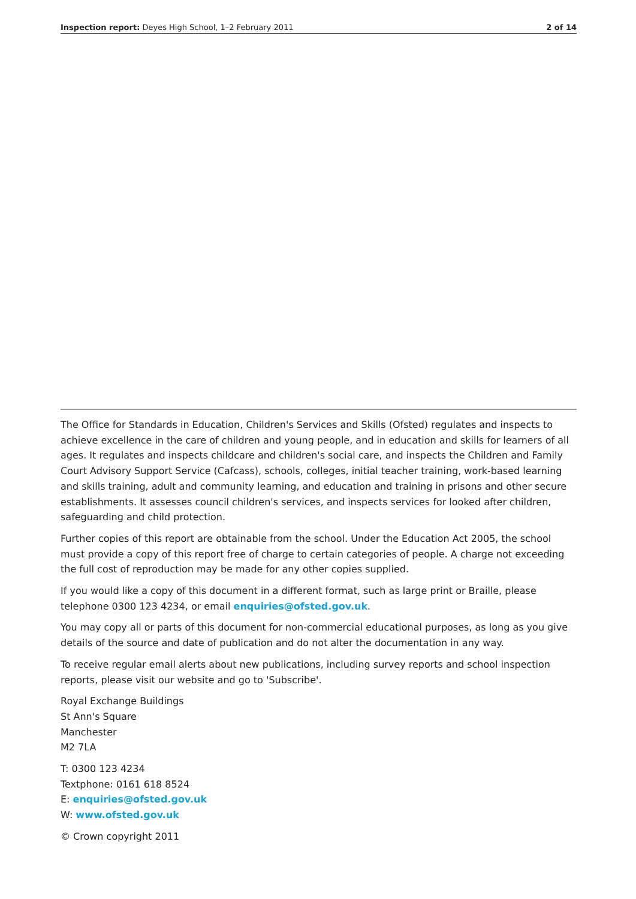Inspection report: Deyes High School, 1–2 February 2011 2 of 14
The Office for Standards in Education, Children's Services and Skills (Ofsted) regulates and inspects to achieve excellence in the care of children and young people, and in education and skills for learners of all ages. It regulates and inspects childcare and children's social care, and inspects the Children and Family Court Advisory Support Service (Cafcass), schools, colleges, initial teacher training, work-based learning and skills training, adult and community learning, and education and training in prisons and other secure establishments. It assesses council children's services, and inspects services for looked after children, safeguarding and child protection.
Further copies of this report are obtainable from the school. Under the Education Act 2005, the school must provide a copy of this report free of charge to certain categories of people. A charge not exceeding the full cost of reproduction may be made for any other copies supplied.
If you would like a copy of this document in a different format, such as large print or Braille, please telephone 0300 123 4234, or email enquiries@ofsted.gov.uk.
You may copy all or parts of this document for non-commercial educational purposes, as long as you give details of the source and date of publication and do not alter the documentation in any way.
To receive regular email alerts about new publications, including survey reports and school inspection reports, please visit our website and go to 'Subscribe'.
Royal Exchange Buildings
St Ann's Square
Manchester
M2 7LA
T: 0300 123 4234
Textphone: 0161 618 8524
E: enquiries@ofsted.gov.uk
W: www.ofsted.gov.uk
© Crown copyright 2011